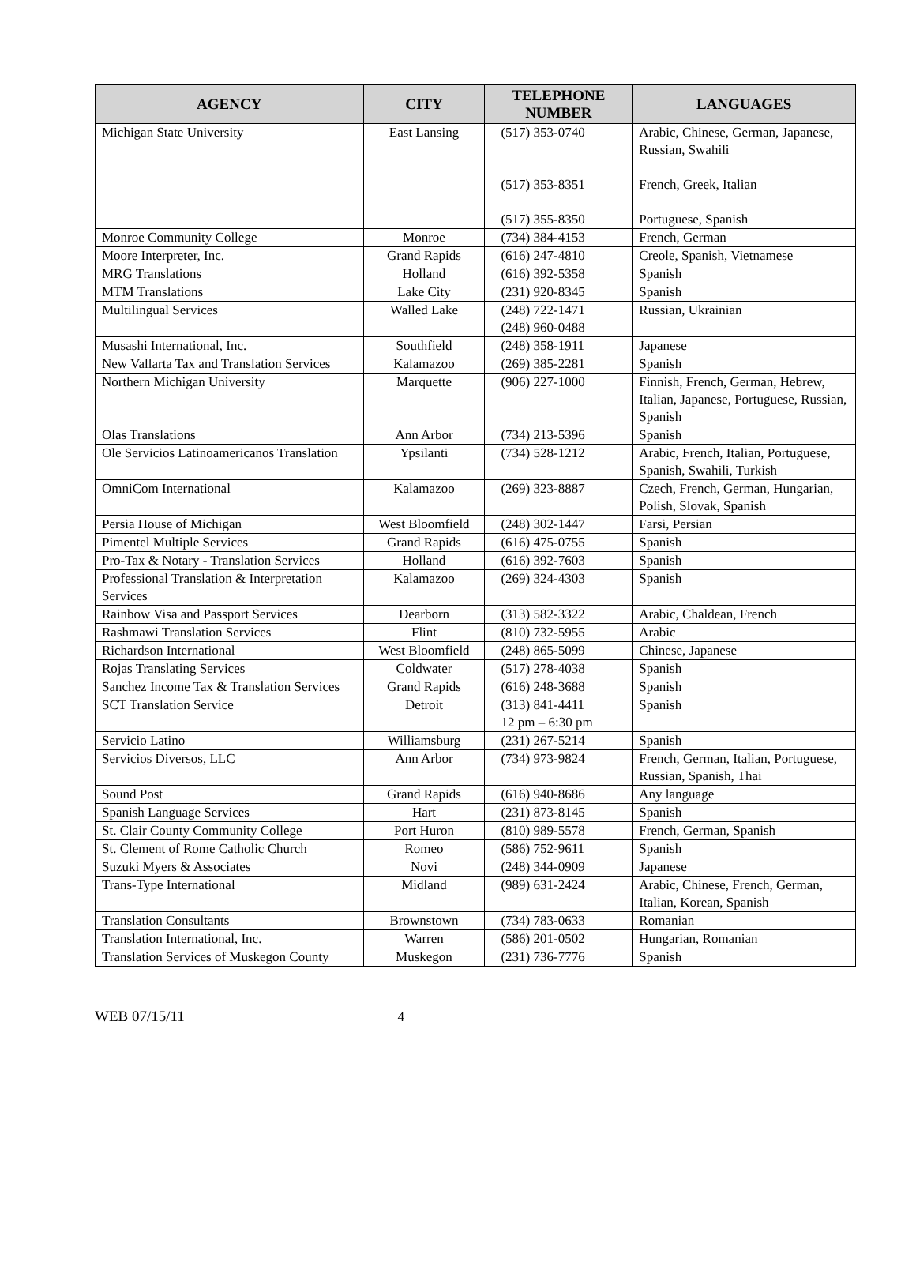| AGENCY | CITY | TELEPHONE NUMBER | LANGUAGES |
| --- | --- | --- | --- |
| Michigan State University | East Lansing | (517) 353-0740 (517) 353-8351 (517) 355-8350 | Arabic, Chinese, German, Japanese, Russian, Swahili French, Greek, Italian Portuguese, Spanish |
| Monroe Community College | Monroe | (734) 384-4153 | French, German |
| Moore Interpreter, Inc. | Grand Rapids | (616) 247-4810 | Creole, Spanish, Vietnamese |
| MRG Translations | Holland | (616) 392-5358 | Spanish |
| MTM Translations | Lake City | (231) 920-8345 | Spanish |
| Multilingual Services | Walled Lake | (248) 722-1471 (248) 960-0488 | Russian, Ukrainian |
| Musashi International, Inc. | Southfield | (248) 358-1911 | Japanese |
| New Vallarta Tax and Translation Services | Kalamazoo | (269) 385-2281 | Spanish |
| Northern Michigan University | Marquette | (906) 227-1000 | Finnish, French, German, Hebrew, Italian, Japanese, Portuguese, Russian, Spanish |
| Olas Translations | Ann Arbor | (734) 213-5396 | Spanish |
| Ole Servicios Latinoamericanos Translation | Ypsilanti | (734) 528-1212 | Arabic, French, Italian, Portuguese, Spanish, Swahili, Turkish |
| OmniCom International | Kalamazoo | (269) 323-8887 | Czech, French, German, Hungarian, Polish, Slovak, Spanish |
| Persia House of Michigan | West Bloomfield | (248) 302-1447 | Farsi, Persian |
| Pimentel Multiple Services | Grand Rapids | (616) 475-0755 | Spanish |
| Pro-Tax & Notary - Translation Services | Holland | (616) 392-7603 | Spanish |
| Professional Translation & Interpretation Services | Kalamazoo | (269) 324-4303 | Spanish |
| Rainbow Visa and Passport Services | Dearborn | (313) 582-3322 | Arabic, Chaldean, French |
| Rashmawi Translation Services | Flint | (810) 732-5955 | Arabic |
| Richardson International | West Bloomfield | (248) 865-5099 | Chinese, Japanese |
| Rojas Translating Services | Coldwater | (517) 278-4038 | Spanish |
| Sanchez Income Tax & Translation Services | Grand Rapids | (616) 248-3688 | Spanish |
| SCT Translation Service | Detroit | (313) 841-4411 12 pm – 6:30 pm | Spanish |
| Servicio Latino | Williamsburg | (231) 267-5214 | Spanish |
| Servicios Diversos, LLC | Ann Arbor | (734) 973-9824 | French, German, Italian, Portuguese, Russian, Spanish, Thai |
| Sound Post | Grand Rapids | (616) 940-8686 | Any language |
| Spanish Language Services | Hart | (231) 873-8145 | Spanish |
| St. Clair County Community College | Port Huron | (810) 989-5578 | French, German, Spanish |
| St. Clement of Rome Catholic Church | Romeo | (586) 752-9611 | Spanish |
| Suzuki Myers & Associates | Novi | (248) 344-0909 | Japanese |
| Trans-Type International | Midland | (989) 631-2424 | Arabic, Chinese, French, German, Italian, Korean, Spanish |
| Translation Consultants | Brownstown | (734) 783-0633 | Romanian |
| Translation International, Inc. | Warren | (586) 201-0502 | Hungarian, Romanian |
| Translation Services of Muskegon County | Muskegon | (231) 736-7776 | Spanish |
WEB 07/15/11 4